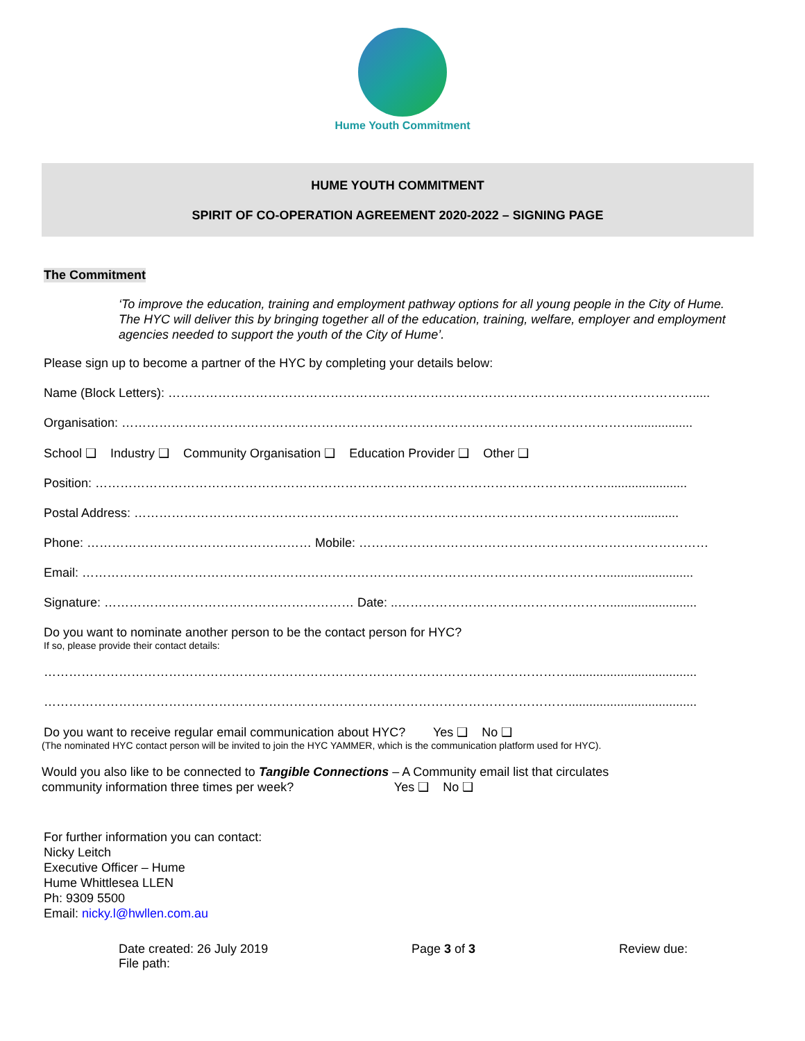Hume Youth Commitment
HUME YOUTH COMMITMENT
SPIRIT OF CO-OPERATION AGREEMENT 2020-2022 – SIGNING PAGE
The Commitment
‘To improve the education, training and employment pathway options for all young people in the City of Hume. The HYC will deliver this by bringing together all of the education, training, welfare, employer and employment agencies needed to support the youth of the City of Hume’.
Please sign up to become a partner of the HYC by completing your details below:
Name (Block Letters): ……………………………………………………………………………………………………………….....
Organisation: …………………………………………………………………………………………………………….................
School ❑ Industry ❑ Community Organisation ❑ Education Provider ❑ Other ❑
Position: …………………………………………………………………………………………………………….......................
Postal Address: ………………………………………………………………………………………………………….............
Phone: ……………………………………………… Mobile: …………………………………………………………………………
Email: ……………………………………………………………………………………………………………….........................
Signature: …………………………………………………… Date: ..…………………………………………….........................
Do you want to nominate another person to be the contact person for HYC?
If so, please provide their contact details:
……………………………………………………………………………………………………………….....................................
……………………………………………………………………………………………………………….....................................
Do you want to receive regular email communication about HYC? Yes ❑ No ❑
(The nominated HYC contact person will be invited to join the HYC YAMMER, which is the communication platform used for HYC).
Would you also like to be connected to Tangible Connections – A Community email list that circulates
community information three times per week? Yes ❑ No ❑
For further information you can contact:
Nicky Leitch
Executive Officer – Hume
Hume Whittlesea LLEN
Ph: 9309 5500
Email: nicky.l@hwllen.com.au
Date created: 26 July 2019
File path:
Page 3 of 3 Review due: